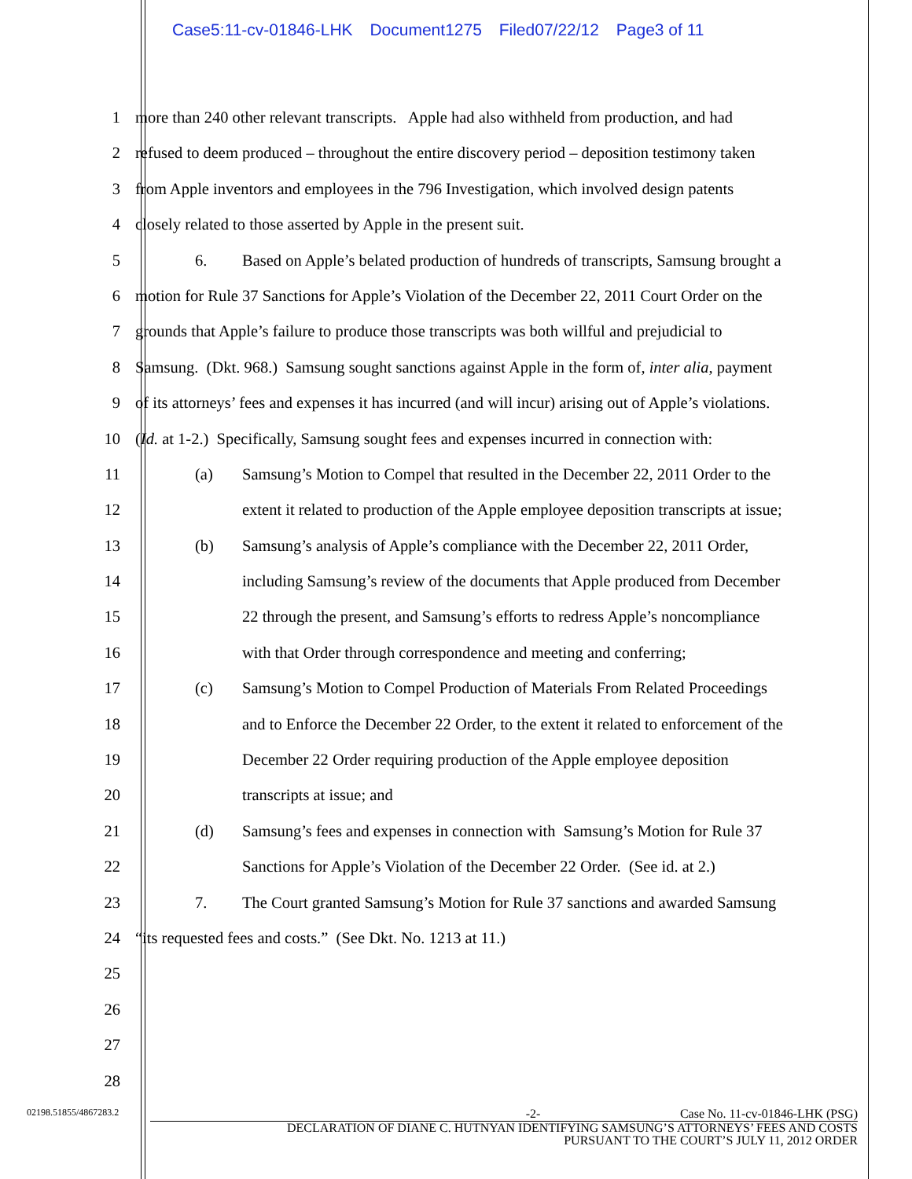Case5:11-cv-01846-LHK Document1275 Filed07/22/12 Page3 of 11
1 more than 240 other relevant transcripts. Apple had also withheld from production, and had
2 refused to deem produced – throughout the entire discovery period – deposition testimony taken
3 from Apple inventors and employees in the 796 Investigation, which involved design patents
4 closely related to those asserted by Apple in the present suit.
5 6. Based on Apple’s belated production of hundreds of transcripts, Samsung brought a
6 motion for Rule 37 Sanctions for Apple’s Violation of the December 22, 2011 Court Order on the
7 grounds that Apple’s failure to produce those transcripts was both willful and prejudicial to
8 Samsung. (Dkt. 968.) Samsung sought sanctions against Apple in the form of, inter alia, payment
9 of its attorneys’ fees and expenses it has incurred (and will incur) arising out of Apple’s violations.
10 (Id. at 1-2.) Specifically, Samsung sought fees and expenses incurred in connection with:
11 (a) Samsung’s Motion to Compel that resulted in the December 22, 2011 Order to the
12 extent it related to production of the Apple employee deposition transcripts at issue;
13 (b) Samsung’s analysis of Apple’s compliance with the December 22, 2011 Order,
14 including Samsung’s review of the documents that Apple produced from December
15 22 through the present, and Samsung’s efforts to redress Apple’s noncompliance
16 with that Order through correspondence and meeting and conferring;
17 (c) Samsung’s Motion to Compel Production of Materials From Related Proceedings
18 and to Enforce the December 22 Order, to the extent it related to enforcement of the
19 December 22 Order requiring production of the Apple employee deposition
20 transcripts at issue; and
21 (d) Samsung’s fees and expenses in connection with Samsung’s Motion for Rule 37
22 Sanctions for Apple’s Violation of the December 22 Order. (See id. at 2.)
23 7. The Court granted Samsung’s Motion for Rule 37 sanctions and awarded Samsung
24 “its requested fees and costs.” (See Dkt. No. 1213 at 11.)
25
26
27
28
02198.51855/4867283.2
-2- Case No. 11-cv-01846-LHK (PSG)
DECLARATION OF DIANE C. HUTNYAN IDENTIFYING SAMSUNG’S ATTORNEYS’ FEES AND COSTS
PURSUANT TO THE COURT’S JULY 11, 2012 ORDER